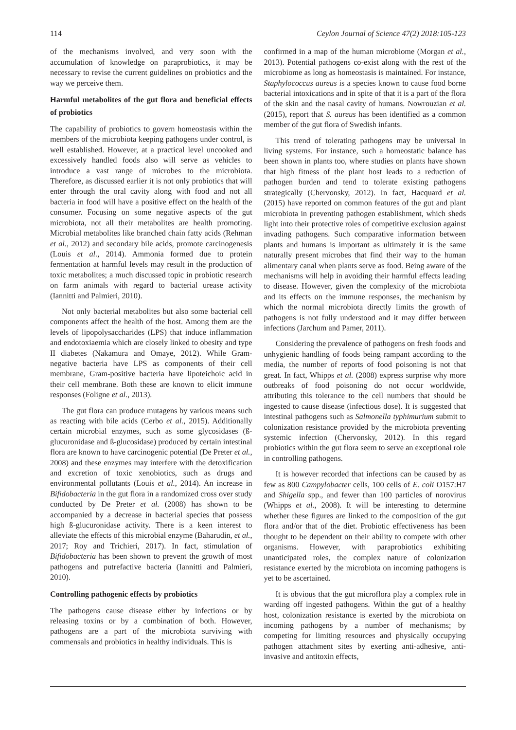114 Ceylon Journal of Science 47(2) 2018:105-123
of the mechanisms involved, and very soon with the accumulation of knowledge on paraprobiotics, it may be necessary to revise the current guidelines on probiotics and the way we perceive them.
Harmful metabolites of the gut flora and beneficial effects of probiotics
The capability of probiotics to govern homeostasis within the members of the microbiota keeping pathogens under control, is well established. However, at a practical level uncooked and excessively handled foods also will serve as vehicles to introduce a vast range of microbes to the microbiota. Therefore, as discussed earlier it is not only probiotics that will enter through the oral cavity along with food and not all bacteria in food will have a positive effect on the health of the consumer. Focusing on some negative aspects of the gut microbiota, not all their metabolites are health promoting. Microbial metabolites like branched chain fatty acids (Rehman et al., 2012) and secondary bile acids, promote carcinogenesis (Louis et al., 2014). Ammonia formed due to protein fermentation at harmful levels may result in the production of toxic metabolites; a much discussed topic in probiotic research on farm animals with regard to bacterial urease activity (Iannitti and Palmieri, 2010).
Not only bacterial metabolites but also some bacterial cell components affect the health of the host. Among them are the levels of lipopolysaccharides (LPS) that induce inflammation and endotoxiaemia which are closely linked to obesity and type II diabetes (Nakamura and Omaye, 2012). While Gram-negative bacteria have LPS as components of their cell membrane, Gram-positive bacteria have lipoteichoic acid in their cell membrane. Both these are known to elicit immune responses (Foligne et al., 2013).
The gut flora can produce mutagens by various means such as reacting with bile acids (Cerbo et al., 2015). Additionally certain microbial enzymes, such as some glycosidases (ß-glucuronidase and ß-glucosidase) produced by certain intestinal flora are known to have carcinogenic potential (De Preter et al., 2008) and these enzymes may interfere with the detoxification and excretion of toxic xenobiotics, such as drugs and environmental pollutants (Louis et al., 2014). An increase in Bifidobacteria in the gut flora in a randomized cross over study conducted by De Preter et al. (2008) has shown to be accompanied by a decrease in bacterial species that possess high ß-glucuronidase activity. There is a keen interest to alleviate the effects of this microbial enzyme (Baharudin, et al., 2017; Roy and Trichieri, 2017). In fact, stimulation of Bifidobacteria has been shown to prevent the growth of most pathogens and putrefactive bacteria (Iannitti and Palmieri, 2010).
Controlling pathogenic effects by probiotics
The pathogens cause disease either by infections or by releasing toxins or by a combination of both. However, pathogens are a part of the microbiota surviving with commensals and probiotics in healthy individuals. This is
confirmed in a map of the human microbiome (Morgan et al., 2013). Potential pathogens co-exist along with the rest of the microbiome as long as homeostasis is maintained. For instance, Staphylococcus aureus is a species known to cause food borne bacterial intoxications and in spite of that it is a part of the flora of the skin and the nasal cavity of humans. Nowrouzian et al. (2015), report that S. aureus has been identified as a common member of the gut flora of Swedish infants.
This trend of tolerating pathogens may be universal in living systems. For instance, such a homeostatic balance has been shown in plants too, where studies on plants have shown that high fitness of the plant host leads to a reduction of pathogen burden and tend to tolerate existing pathogens strategically (Chervonsky, 2012). In fact, Hacquard et al. (2015) have reported on common features of the gut and plant microbiota in preventing pathogen establishment, which sheds light into their protective roles of competitive exclusion against invading pathogens. Such comparative information between plants and humans is important as ultimately it is the same naturally present microbes that find their way to the human alimentary canal when plants serve as food. Being aware of the mechanisms will help in avoiding their harmful effects leading to disease. However, given the complexity of the microbiota and its effects on the immune responses, the mechanism by which the normal microbiota directly limits the growth of pathogens is not fully understood and it may differ between infections (Jarchum and Pamer, 2011).
Considering the prevalence of pathogens on fresh foods and unhygienic handling of foods being rampant according to the media, the number of reports of food poisoning is not that great. In fact, Whipps et al. (2008) express surprise why more outbreaks of food poisoning do not occur worldwide, attributing this tolerance to the cell numbers that should be ingested to cause disease (infectious dose). It is suggested that intestinal pathogens such as Salmonella typhimurium submit to colonization resistance provided by the microbiota preventing systemic infection (Chervonsky, 2012). In this regard probiotics within the gut flora seem to serve an exceptional role in controlling pathogens.
It is however recorded that infections can be caused by as few as 800 Campylobacter cells, 100 cells of E. coli O157:H7 and Shigella spp., and fewer than 100 particles of norovirus (Whipps et al., 2008). It will be interesting to determine whether these figures are linked to the composition of the gut flora and/or that of the diet. Probiotic effectiveness has been thought to be dependent on their ability to compete with other organisms. However, with paraprobiotics exhibiting unanticipated roles, the complex nature of colonization resistance exerted by the microbiota on incoming pathogens is yet to be ascertained.
It is obvious that the gut microflora play a complex role in warding off ingested pathogens. Within the gut of a healthy host, colonization resistance is exerted by the microbiota on incoming pathogens by a number of mechanisms; by competing for limiting resources and physically occupying pathogen attachment sites by exerting anti-adhesive, anti-invasive and antitoxin effects,